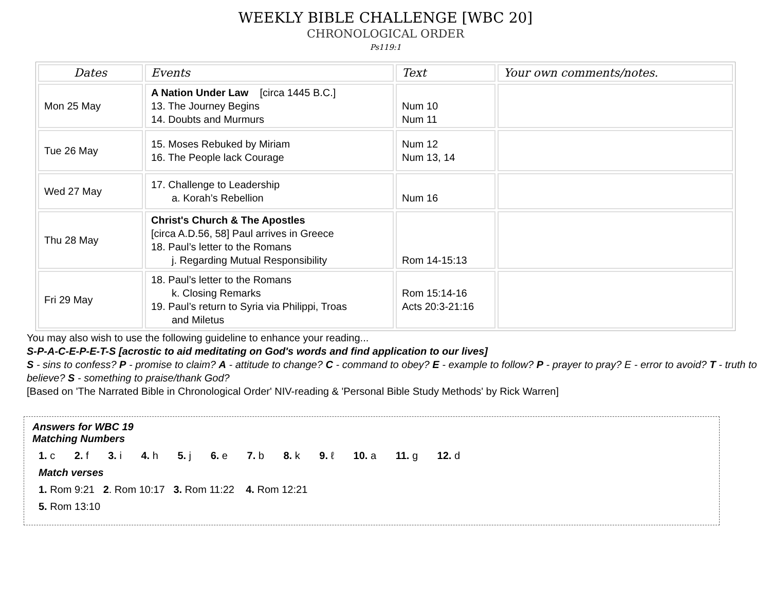WEEKLY BIBLE CHALLENGE [WBC 20]
CHRONOLOGICAL ORDER
Ps119:1
| Dates | Events | Text | Your own comments/notes. |
| --- | --- | --- | --- |
| Mon 25 May | A Nation Under Law [circa 1445 B.C.] 13. The Journey Begins 14. Doubts and Murmurs | Num 10 Num 11 | |
| Tue 26 May | 15. Moses Rebuked by Miriam 16. The People lack Courage | Num 12 Num 13, 14 | |
| Wed 27 May | 17. Challenge to Leadership a. Korah’s Rebellion | Num 16 | |
| Thu 28 May | Christ's Church & The Apostles [circa A.D.56, 58] Paul arrives in Greece 18. Paul’s letter to the Romans j. Regarding Mutual Responsibility | Rom 14-15:13 | |
| Fri 29 May | 18. Paul’s letter to the Romans k. Closing Remarks 19. Paul’s return to Syria via Philippi, Troas and Miletus | Rom 15:14-16 Acts 20:3-21:16 | |
You may also wish to use the following guideline to enhance your reading...
S-P-A-C-E-P-E-T-S [acrostic to aid meditating on God's words and find application to our lives]
S - sins to confess? P - promise to claim? A - attitude to change? C - command to obey? E - example to follow? P - prayer to pray? E - error to avoid? T - truth to believe? S - something to praise/thank God?
[Based on 'The Narrated Bible in Chronological Order' NIV-reading & 'Personal Bible Study Methods' by Rick Warren]
Answers for WBC 19
Matching Numbers
1. c 2. f 3. i 4. h 5. j 6. e 7. b 8. k 9. ℓ 10. a 11. g 12. d
Match verses
1. Rom 9:21 2. Rom 10:17 3. Rom 11:22 4. Rom 12:21
5. Rom 13:10